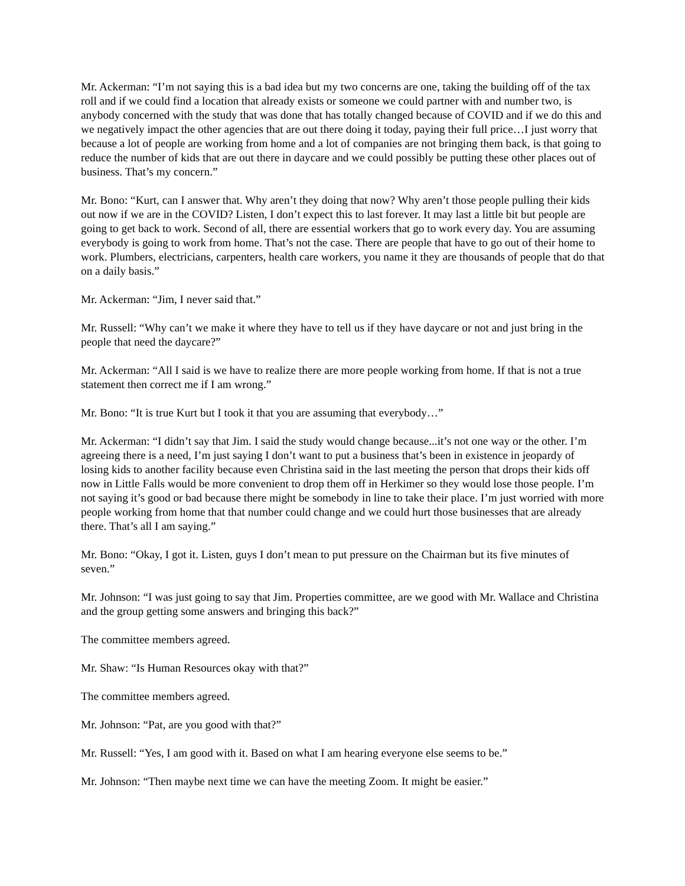Mr. Ackerman: “I’m not saying this is a bad idea but my two concerns are one, taking the building off of the tax roll and if we could find a location that already exists or someone we could partner with and number two, is anybody concerned with the study that was done that has totally changed because of COVID and if we do this and we negatively impact the other agencies that are out there doing it today, paying their full price…I just worry that because a lot of people are working from home and a lot of companies are not bringing them back, is that going to reduce the number of kids that are out there in daycare and we could possibly be putting these other places out of business. That’s my concern.”
Mr. Bono: “Kurt, can I answer that. Why aren’t they doing that now? Why aren’t those people pulling their kids out now if we are in the COVID? Listen, I don’t expect this to last forever. It may last a little bit but people are going to get back to work. Second of all, there are essential workers that go to work every day. You are assuming everybody is going to work from home. That’s not the case. There are people that have to go out of their home to work. Plumbers, electricians, carpenters, health care workers, you name it they are thousands of people that do that on a daily basis.”
Mr. Ackerman: “Jim, I never said that.”
Mr. Russell: “Why can’t we make it where they have to tell us if they have daycare or not and just bring in the people that need the daycare?”
Mr. Ackerman: “All I said is we have to realize there are more people working from home. If that is not a true statement then correct me if I am wrong.”
Mr. Bono: “It is true Kurt but I took it that you are assuming that everybody…”
Mr. Ackerman: “I didn’t say that Jim. I said the study would change because...it’s not one way or the other. I’m agreeing there is a need, I’m just saying I don’t want to put a business that’s been in existence in jeopardy of losing kids to another facility because even Christina said in the last meeting the person that drops their kids off now in Little Falls would be more convenient to drop them off in Herkimer so they would lose those people. I’m not saying it’s good or bad because there might be somebody in line to take their place. I’m just worried with more people working from home that that number could change and we could hurt those businesses that are already there. That’s all I am saying.”
Mr. Bono: “Okay, I got it. Listen, guys I don’t mean to put pressure on the Chairman but its five minutes of seven.”
Mr. Johnson: “I was just going to say that Jim. Properties committee, are we good with Mr. Wallace and Christina and the group getting some answers and bringing this back?”
The committee members agreed.
Mr. Shaw: “Is Human Resources okay with that?”
The committee members agreed.
Mr. Johnson: “Pat, are you good with that?”
Mr. Russell: “Yes, I am good with it. Based on what I am hearing everyone else seems to be.”
Mr. Johnson: “Then maybe next time we can have the meeting Zoom. It might be easier.”